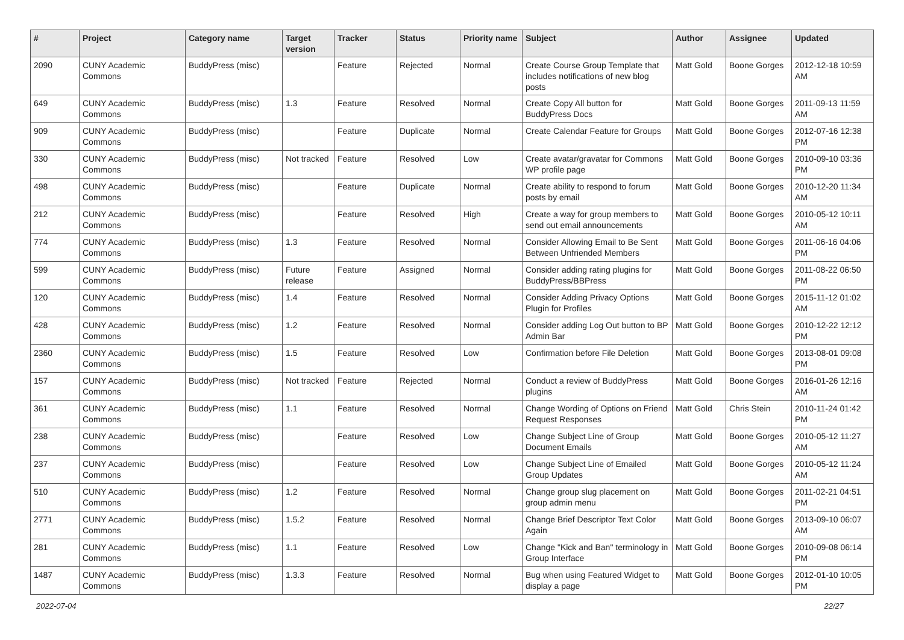| # | Project | Category name | Target version | Tracker | Status | Priority name | Subject | Author | Assignee | Updated |
| --- | --- | --- | --- | --- | --- | --- | --- | --- | --- | --- |
| 2090 | CUNY Academic Commons | BuddyPress (misc) | | Feature | Rejected | Normal | Create Course Group Template that includes notifications of new blog posts | Matt Gold | Boone Gorges | 2012-12-18 10:59 AM |
| 649 | CUNY Academic Commons | BuddyPress (misc) | 1.3 | Feature | Resolved | Normal | Create Copy All button for BuddyPress Docs | Matt Gold | Boone Gorges | 2011-09-13 11:59 AM |
| 909 | CUNY Academic Commons | BuddyPress (misc) | | Feature | Duplicate | Normal | Create Calendar Feature for Groups | Matt Gold | Boone Gorges | 2012-07-16 12:38 PM |
| 330 | CUNY Academic Commons | BuddyPress (misc) | Not tracked | Feature | Resolved | Low | Create avatar/gravatar for Commons WP profile page | Matt Gold | Boone Gorges | 2010-09-10 03:36 PM |
| 498 | CUNY Academic Commons | BuddyPress (misc) | | Feature | Duplicate | Normal | Create ability to respond to forum posts by email | Matt Gold | Boone Gorges | 2010-12-20 11:34 AM |
| 212 | CUNY Academic Commons | BuddyPress (misc) | | Feature | Resolved | High | Create a way for group members to send out email announcements | Matt Gold | Boone Gorges | 2010-05-12 10:11 AM |
| 774 | CUNY Academic Commons | BuddyPress (misc) | 1.3 | Feature | Resolved | Normal | Consider Allowing Email to Be Sent Between Unfriended Members | Matt Gold | Boone Gorges | 2011-06-16 04:06 PM |
| 599 | CUNY Academic Commons | BuddyPress (misc) | Future release | Feature | Assigned | Normal | Consider adding rating plugins for BuddyPress/BBPress | Matt Gold | Boone Gorges | 2011-08-22 06:50 PM |
| 120 | CUNY Academic Commons | BuddyPress (misc) | 1.4 | Feature | Resolved | Normal | Consider Adding Privacy Options Plugin for Profiles | Matt Gold | Boone Gorges | 2015-11-12 01:02 AM |
| 428 | CUNY Academic Commons | BuddyPress (misc) | 1.2 | Feature | Resolved | Normal | Consider adding Log Out button to BP Admin Bar | Matt Gold | Boone Gorges | 2010-12-22 12:12 PM |
| 2360 | CUNY Academic Commons | BuddyPress (misc) | 1.5 | Feature | Resolved | Low | Confirmation before File Deletion | Matt Gold | Boone Gorges | 2013-08-01 09:08 PM |
| 157 | CUNY Academic Commons | BuddyPress (misc) | Not tracked | Feature | Rejected | Normal | Conduct a review of BuddyPress plugins | Matt Gold | Boone Gorges | 2016-01-26 12:16 AM |
| 361 | CUNY Academic Commons | BuddyPress (misc) | 1.1 | Feature | Resolved | Normal | Change Wording of Options on Friend Request Responses | Matt Gold | Chris Stein | 2010-11-24 01:42 PM |
| 238 | CUNY Academic Commons | BuddyPress (misc) | | Feature | Resolved | Low | Change Subject Line of Group Document Emails | Matt Gold | Boone Gorges | 2010-05-12 11:27 AM |
| 237 | CUNY Academic Commons | BuddyPress (misc) | | Feature | Resolved | Low | Change Subject Line of Emailed Group Updates | Matt Gold | Boone Gorges | 2010-05-12 11:24 AM |
| 510 | CUNY Academic Commons | BuddyPress (misc) | 1.2 | Feature | Resolved | Normal | Change group slug placement on group admin menu | Matt Gold | Boone Gorges | 2011-02-21 04:51 PM |
| 2771 | CUNY Academic Commons | BuddyPress (misc) | 1.5.2 | Feature | Resolved | Normal | Change Brief Descriptor Text Color Again | Matt Gold | Boone Gorges | 2013-09-10 06:07 AM |
| 281 | CUNY Academic Commons | BuddyPress (misc) | 1.1 | Feature | Resolved | Low | Change "Kick and Ban" terminology in Group Interface | Matt Gold | Boone Gorges | 2010-09-08 06:14 PM |
| 1487 | CUNY Academic Commons | BuddyPress (misc) | 1.3.3 | Feature | Resolved | Normal | Bug when using Featured Widget to display a page | Matt Gold | Boone Gorges | 2012-01-10 10:05 PM |
2022-07-04 22/27